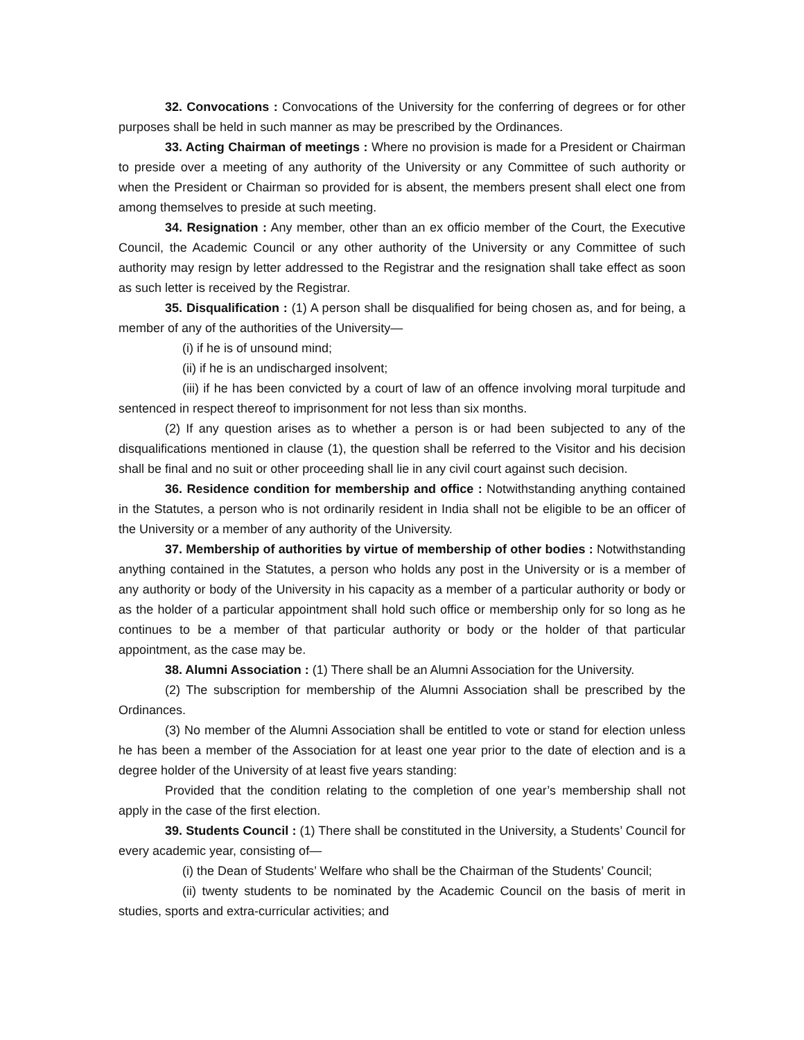32. Convocations : Convocations of the University for the conferring of degrees or for other purposes shall be held in such manner as may be prescribed by the Ordinances.
33. Acting Chairman of meetings : Where no provision is made for a President or Chairman to preside over a meeting of any authority of the University or any Committee of such authority or when the President or Chairman so provided for is absent, the members present shall elect one from among themselves to preside at such meeting.
34. Resignation : Any member, other than an ex officio member of the Court, the Executive Council, the Academic Council or any other authority of the University or any Committee of such authority may resign by letter addressed to the Registrar and the resignation shall take effect as soon as such letter is received by the Registrar.
35. Disqualification : (1) A person shall be disqualified for being chosen as, and for being, a member of any of the authorities of the University—
(i) if he is of unsound mind;
(ii) if he is an undischarged insolvent;
(iii) if he has been convicted by a court of law of an offence involving moral turpitude and sentenced in respect thereof to imprisonment for not less than six months.
(2) If any question arises as to whether a person is or had been subjected to any of the disqualifications mentioned in clause (1), the question shall be referred to the Visitor and his decision shall be final and no suit or other proceeding shall lie in any civil court against such decision.
36. Residence condition for membership and office : Notwithstanding anything contained in the Statutes, a person who is not ordinarily resident in India shall not be eligible to be an officer of the University or a member of any authority of the University.
37. Membership of authorities by virtue of membership of other bodies : Notwithstanding anything contained in the Statutes, a person who holds any post in the University or is a member of any authority or body of the University in his capacity as a member of a particular authority or body or as the holder of a particular appointment shall hold such office or membership only for so long as he continues to be a member of that particular authority or body or the holder of that particular appointment, as the case may be.
38. Alumni Association : (1) There shall be an Alumni Association for the University.
(2) The subscription for membership of the Alumni Association shall be prescribed by the Ordinances.
(3) No member of the Alumni Association shall be entitled to vote or stand for election unless he has been a member of the Association for at least one year prior to the date of election and is a degree holder of the University of at least five years standing:
Provided that the condition relating to the completion of one year’s membership shall not apply in the case of the first election.
39. Students Council : (1) There shall be constituted in the University, a Students’ Council for every academic year, consisting of—
(i) the Dean of Students’ Welfare who shall be the Chairman of the Students’ Council;
(ii) twenty students to be nominated by the Academic Council on the basis of merit in studies, sports and extra-curricular activities; and